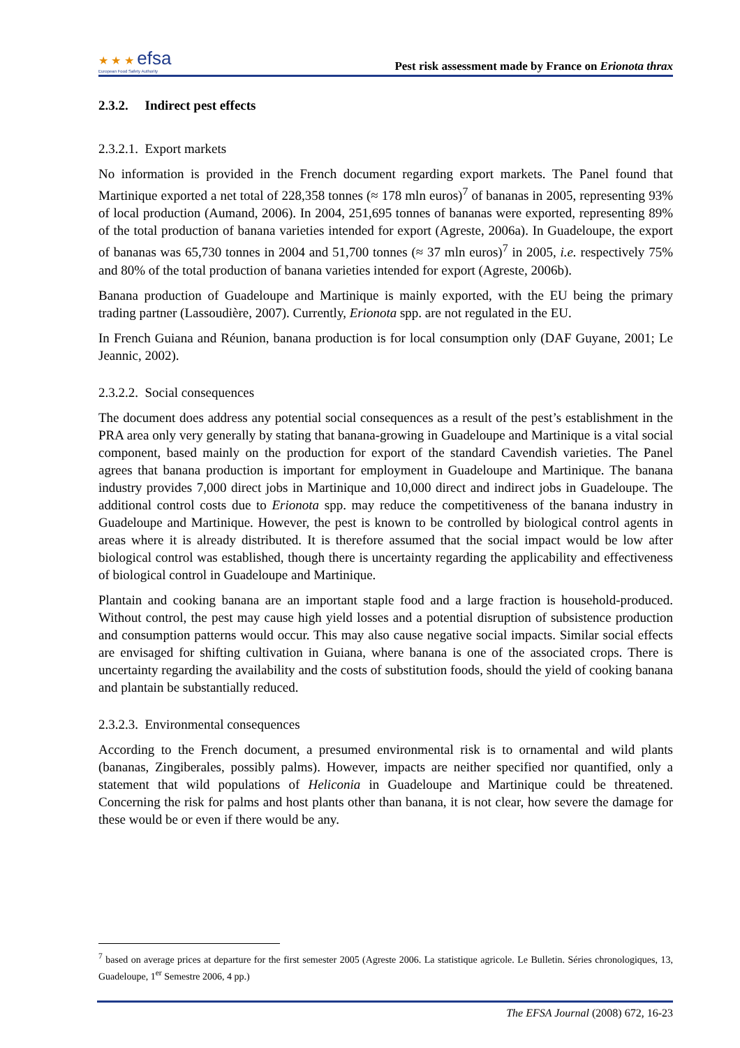★ ★ ★ efsa
European Food Safety Authority
Pest risk assessment made by France on Erionota thrax
2.3.2. Indirect pest effects
2.3.2.1. Export markets
No information is provided in the French document regarding export markets. The Panel found that Martinique exported a net total of 228,358 tonnes (≈ 178 mln euros)<sup>7</sup> of bananas in 2005, representing 93% of local production (Aumand, 2006). In 2004, 251,695 tonnes of bananas were exported, representing 89% of the total production of banana varieties intended for export (Agreste, 2006a). In Guadeloupe, the export of bananas was 65,730 tonnes in 2004 and 51,700 tonnes (≈ 37 mln euros)<sup>7</sup> in 2005, i.e. respectively 75% and 80% of the total production of banana varieties intended for export (Agreste, 2006b).
Banana production of Guadeloupe and Martinique is mainly exported, with the EU being the primary trading partner (Lassoudière, 2007). Currently, Erionota spp. are not regulated in the EU.
In French Guiana and Réunion, banana production is for local consumption only (DAF Guyane, 2001; Le Jeannic, 2002).
2.3.2.2. Social consequences
The document does address any potential social consequences as a result of the pest’s establishment in the PRA area only very generally by stating that banana-growing in Guadeloupe and Martinique is a vital social component, based mainly on the production for export of the standard Cavendish varieties. The Panel agrees that banana production is important for employment in Guadeloupe and Martinique. The banana industry provides 7,000 direct jobs in Martinique and 10,000 direct and indirect jobs in Guadeloupe. The additional control costs due to Erionota spp. may reduce the competitiveness of the banana industry in Guadeloupe and Martinique. However, the pest is known to be controlled by biological control agents in areas where it is already distributed. It is therefore assumed that the social impact would be low after biological control was established, though there is uncertainty regarding the applicability and effectiveness of biological control in Guadeloupe and Martinique.
Plantain and cooking banana are an important staple food and a large fraction is household-produced. Without control, the pest may cause high yield losses and a potential disruption of subsistence production and consumption patterns would occur. This may also cause negative social impacts. Similar social effects are envisaged for shifting cultivation in Guiana, where banana is one of the associated crops. There is uncertainty regarding the availability and the costs of substitution foods, should the yield of cooking banana and plantain be substantially reduced.
2.3.2.3. Environmental consequences
According to the French document, a presumed environmental risk is to ornamental and wild plants (bananas, Zingiberales, possibly palms). However, impacts are neither specified nor quantified, only a statement that wild populations of Heliconia in Guadeloupe and Martinique could be threatened. Concerning the risk for palms and host plants other than banana, it is not clear, how severe the damage for these would be or even if there would be any.
<sup>7</sup> based on average prices at departure for the first semester 2005 (Agreste 2006. La statistique agricole. Le Bulletin. Séries chronologiques, 13, Guadeloupe, 1<sup>er</sup> Semestre 2006, 4 pp.)
The EFSA Journal (2008) 672, 16-23